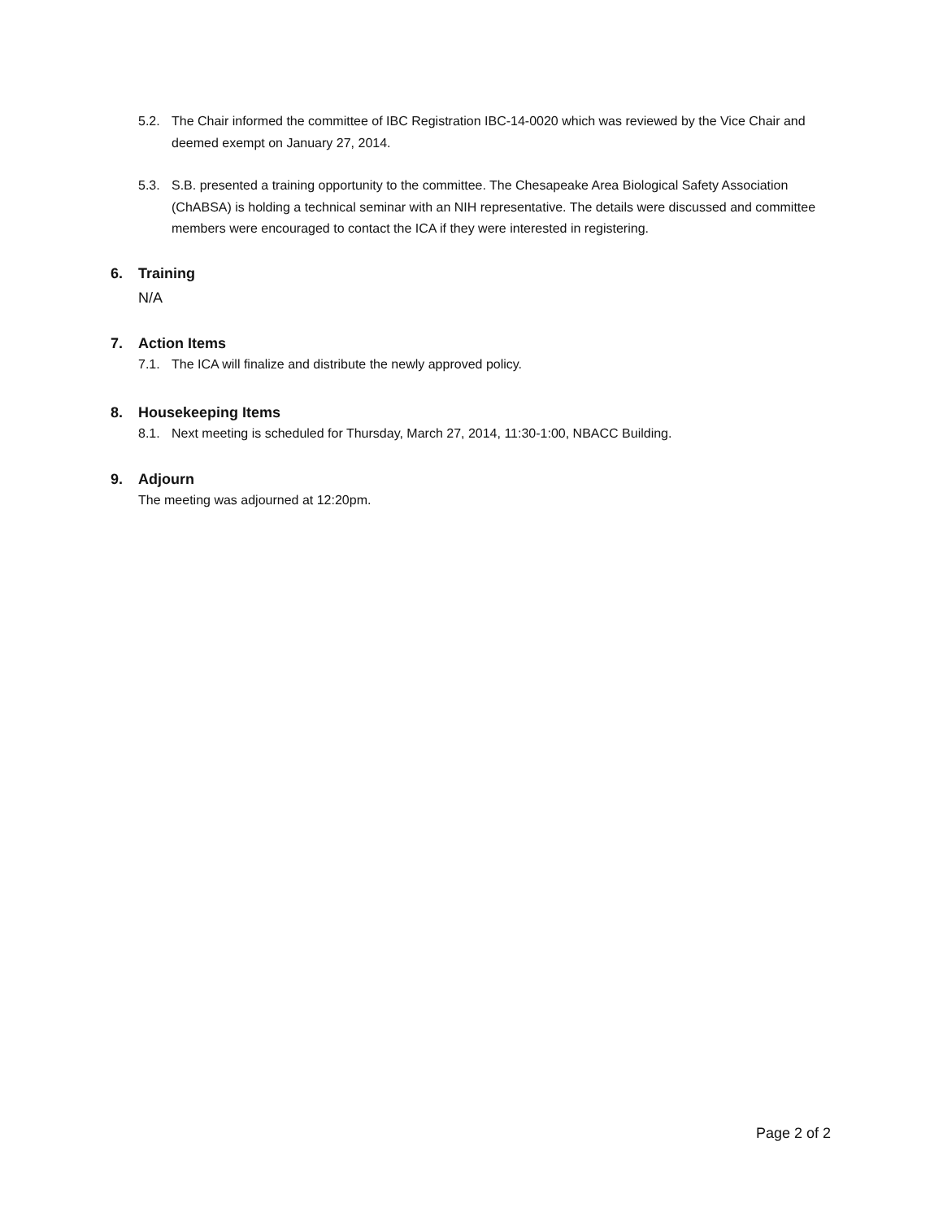5.2. The Chair informed the committee of IBC Registration IBC-14-0020 which was reviewed by the Vice Chair and deemed exempt on January 27, 2014.
5.3. S.B. presented a training opportunity to the committee. The Chesapeake Area Biological Safety Association (ChABSA) is holding a technical seminar with an NIH representative. The details were discussed and committee members were encouraged to contact the ICA if they were interested in registering.
6. Training
N/A
7. Action Items
7.1. The ICA will finalize and distribute the newly approved policy.
8. Housekeeping Items
8.1. Next meeting is scheduled for Thursday, March 27, 2014, 11:30-1:00, NBACC Building.
9. Adjourn
The meeting was adjourned at 12:20pm.
Page 2 of 2